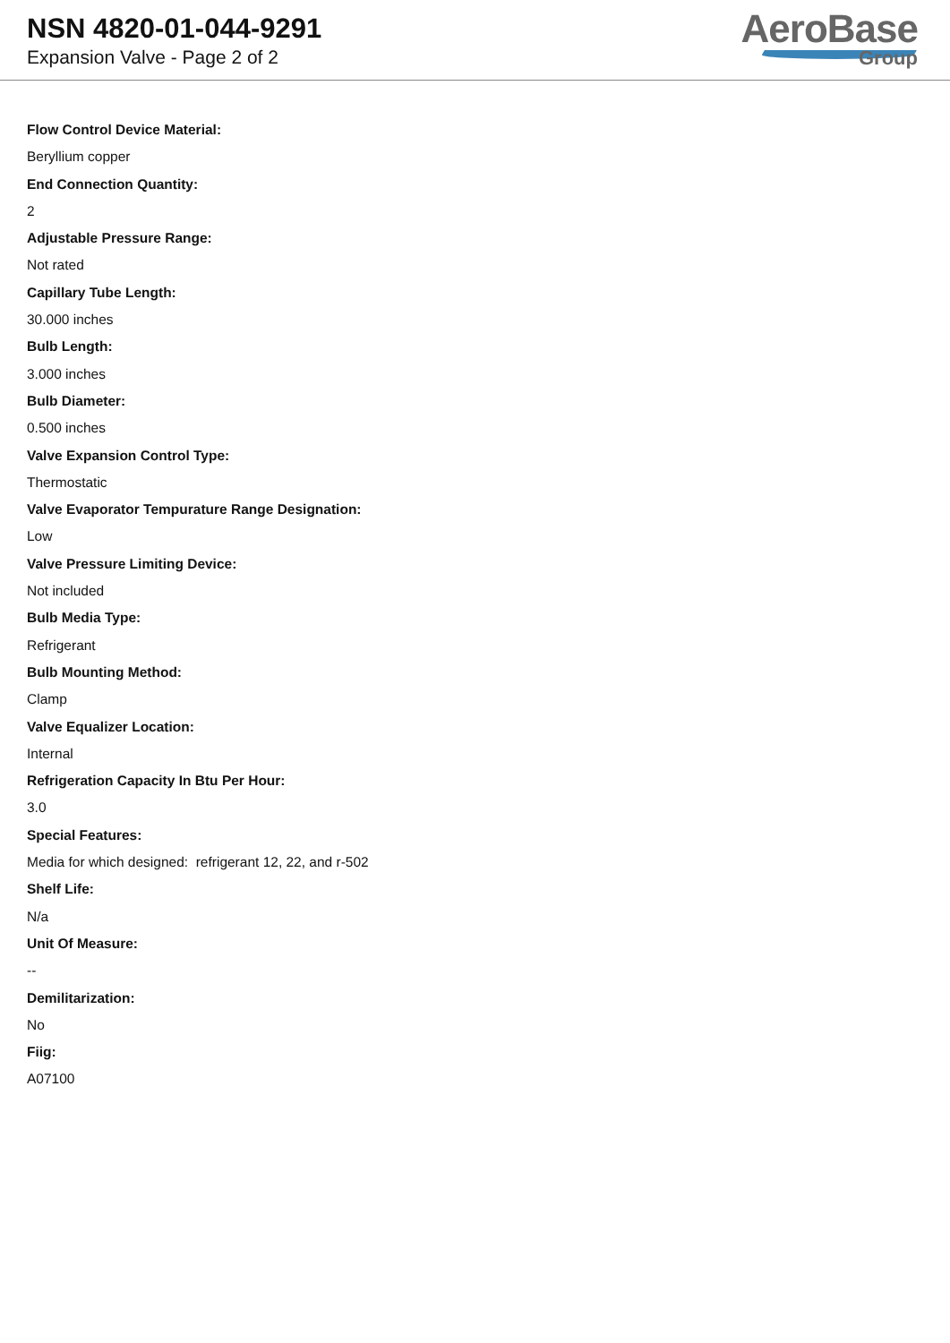NSN 4820-01-044-9291
Expansion Valve - Page 2 of 2
AeroBase
Group
Flow Control Device Material:
Beryllium copper
End Connection Quantity:
2
Adjustable Pressure Range:
Not rated
Capillary Tube Length:
30.000 inches
Bulb Length:
3.000 inches
Bulb Diameter:
0.500 inches
Valve Expansion Control Type:
Thermostatic
Valve Evaporator Tempurature Range Designation:
Low
Valve Pressure Limiting Device:
Not included
Bulb Media Type:
Refrigerant
Bulb Mounting Method:
Clamp
Valve Equalizer Location:
Internal
Refrigeration Capacity In Btu Per Hour:
3.0
Special Features:
Media for which designed: refrigerant 12, 22, and r-502
Shelf Life:
N/a
Unit Of Measure:
--
Demilitarization:
No
Fiig:
A07100